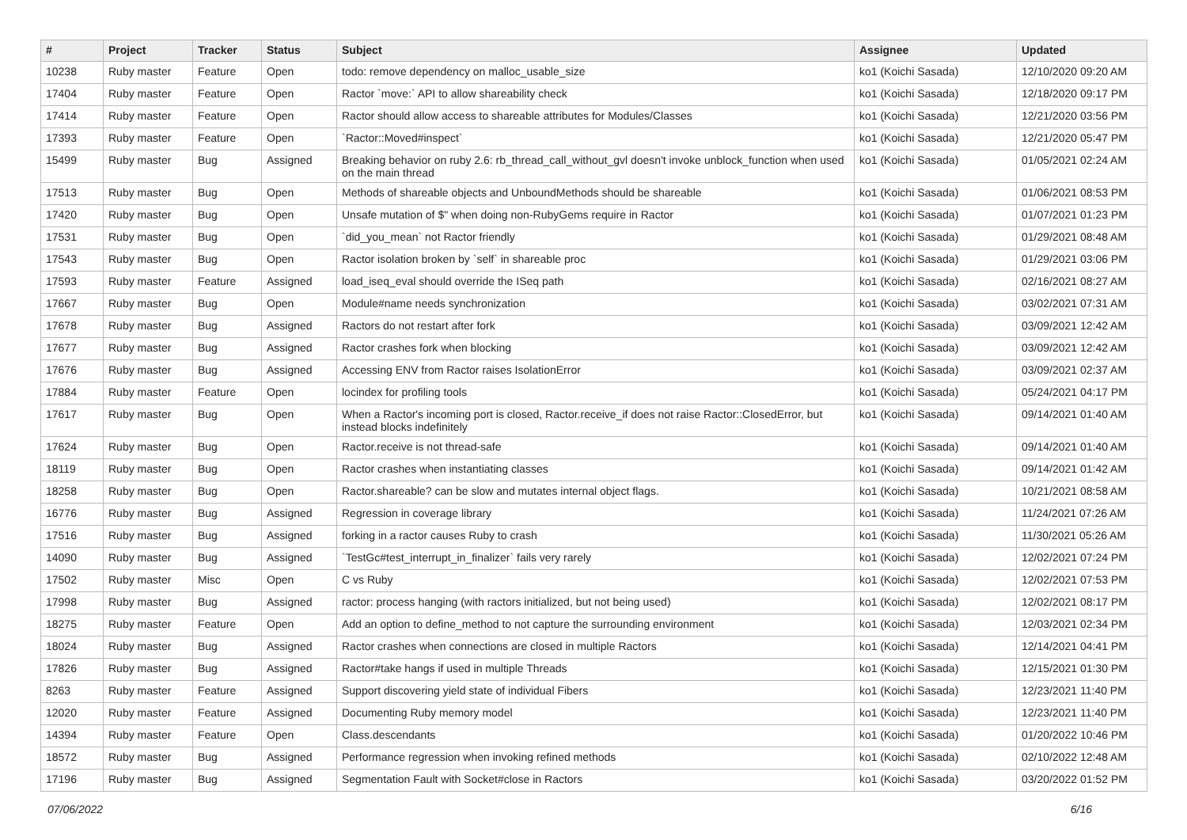| # | Project | Tracker | Status | Subject | Assignee | Updated |
| --- | --- | --- | --- | --- | --- | --- |
| 10238 | Ruby master | Feature | Open | todo: remove dependency on malloc_usable_size | ko1 (Koichi Sasada) | 12/10/2020 09:20 AM |
| 17404 | Ruby master | Feature | Open | Ractor `move:` API to allow shareability check | ko1 (Koichi Sasada) | 12/18/2020 09:17 PM |
| 17414 | Ruby master | Feature | Open | Ractor should allow access to shareable attributes for Modules/Classes | ko1 (Koichi Sasada) | 12/21/2020 03:56 PM |
| 17393 | Ruby master | Feature | Open | `Ractor::Moved#inspect` | ko1 (Koichi Sasada) | 12/21/2020 05:47 PM |
| 15499 | Ruby master | Bug | Assigned | Breaking behavior on ruby 2.6: rb_thread_call_without_gvl doesn't invoke unblock_function when used on the main thread | ko1 (Koichi Sasada) | 01/05/2021 02:24 AM |
| 17513 | Ruby master | Bug | Open | Methods of shareable objects and UnboundMethods should be shareable | ko1 (Koichi Sasada) | 01/06/2021 08:53 PM |
| 17420 | Ruby master | Bug | Open | Unsafe mutation of $" when doing non-RubyGems require in Ractor | ko1 (Koichi Sasada) | 01/07/2021 01:23 PM |
| 17531 | Ruby master | Bug | Open | `did_you_mean` not Ractor friendly | ko1 (Koichi Sasada) | 01/29/2021 08:48 AM |
| 17543 | Ruby master | Bug | Open | Ractor isolation broken by `self` in shareable proc | ko1 (Koichi Sasada) | 01/29/2021 03:06 PM |
| 17593 | Ruby master | Feature | Assigned | load_iseq_eval should override the ISeq path | ko1 (Koichi Sasada) | 02/16/2021 08:27 AM |
| 17667 | Ruby master | Bug | Open | Module#name needs synchronization | ko1 (Koichi Sasada) | 03/02/2021 07:31 AM |
| 17678 | Ruby master | Bug | Assigned | Ractors do not restart after fork | ko1 (Koichi Sasada) | 03/09/2021 12:42 AM |
| 17677 | Ruby master | Bug | Assigned | Ractor crashes fork when blocking | ko1 (Koichi Sasada) | 03/09/2021 12:42 AM |
| 17676 | Ruby master | Bug | Assigned | Accessing ENV from Ractor raises IsolationError | ko1 (Koichi Sasada) | 03/09/2021 02:37 AM |
| 17884 | Ruby master | Feature | Open | locindex for profiling tools | ko1 (Koichi Sasada) | 05/24/2021 04:17 PM |
| 17617 | Ruby master | Bug | Open | When a Ractor's incoming port is closed, Ractor.receive_if does not raise Ractor::ClosedError, but instead blocks indefinitely | ko1 (Koichi Sasada) | 09/14/2021 01:40 AM |
| 17624 | Ruby master | Bug | Open | Ractor.receive is not thread-safe | ko1 (Koichi Sasada) | 09/14/2021 01:40 AM |
| 18119 | Ruby master | Bug | Open | Ractor crashes when instantiating classes | ko1 (Koichi Sasada) | 09/14/2021 01:42 AM |
| 18258 | Ruby master | Bug | Open | Ractor.shareable? can be slow and mutates internal object flags. | ko1 (Koichi Sasada) | 10/21/2021 08:58 AM |
| 16776 | Ruby master | Bug | Assigned | Regression in coverage library | ko1 (Koichi Sasada) | 11/24/2021 07:26 AM |
| 17516 | Ruby master | Bug | Assigned | forking in a ractor causes Ruby to crash | ko1 (Koichi Sasada) | 11/30/2021 05:26 AM |
| 14090 | Ruby master | Bug | Assigned | `TestGc#test_interrupt_in_finalizer` fails very rarely | ko1 (Koichi Sasada) | 12/02/2021 07:24 PM |
| 17502 | Ruby master | Misc | Open | C vs Ruby | ko1 (Koichi Sasada) | 12/02/2021 07:53 PM |
| 17998 | Ruby master | Bug | Assigned | ractor: process hanging (with ractors initialized, but not being used) | ko1 (Koichi Sasada) | 12/02/2021 08:17 PM |
| 18275 | Ruby master | Feature | Open | Add an option to define_method to not capture the surrounding environment | ko1 (Koichi Sasada) | 12/03/2021 02:34 PM |
| 18024 | Ruby master | Bug | Assigned | Ractor crashes when connections are closed in multiple Ractors | ko1 (Koichi Sasada) | 12/14/2021 04:41 PM |
| 17826 | Ruby master | Bug | Assigned | Ractor#take hangs if used in multiple Threads | ko1 (Koichi Sasada) | 12/15/2021 01:30 PM |
| 8263 | Ruby master | Feature | Assigned | Support discovering yield state of individual Fibers | ko1 (Koichi Sasada) | 12/23/2021 11:40 PM |
| 12020 | Ruby master | Feature | Assigned | Documenting Ruby memory model | ko1 (Koichi Sasada) | 12/23/2021 11:40 PM |
| 14394 | Ruby master | Feature | Open | Class.descendants | ko1 (Koichi Sasada) | 01/20/2022 10:46 PM |
| 18572 | Ruby master | Bug | Assigned | Performance regression when invoking refined methods | ko1 (Koichi Sasada) | 02/10/2022 12:48 AM |
| 17196 | Ruby master | Bug | Assigned | Segmentation Fault with Socket#close in Ractors | ko1 (Koichi Sasada) | 03/20/2022 01:52 PM |
07/06/2022 6/16